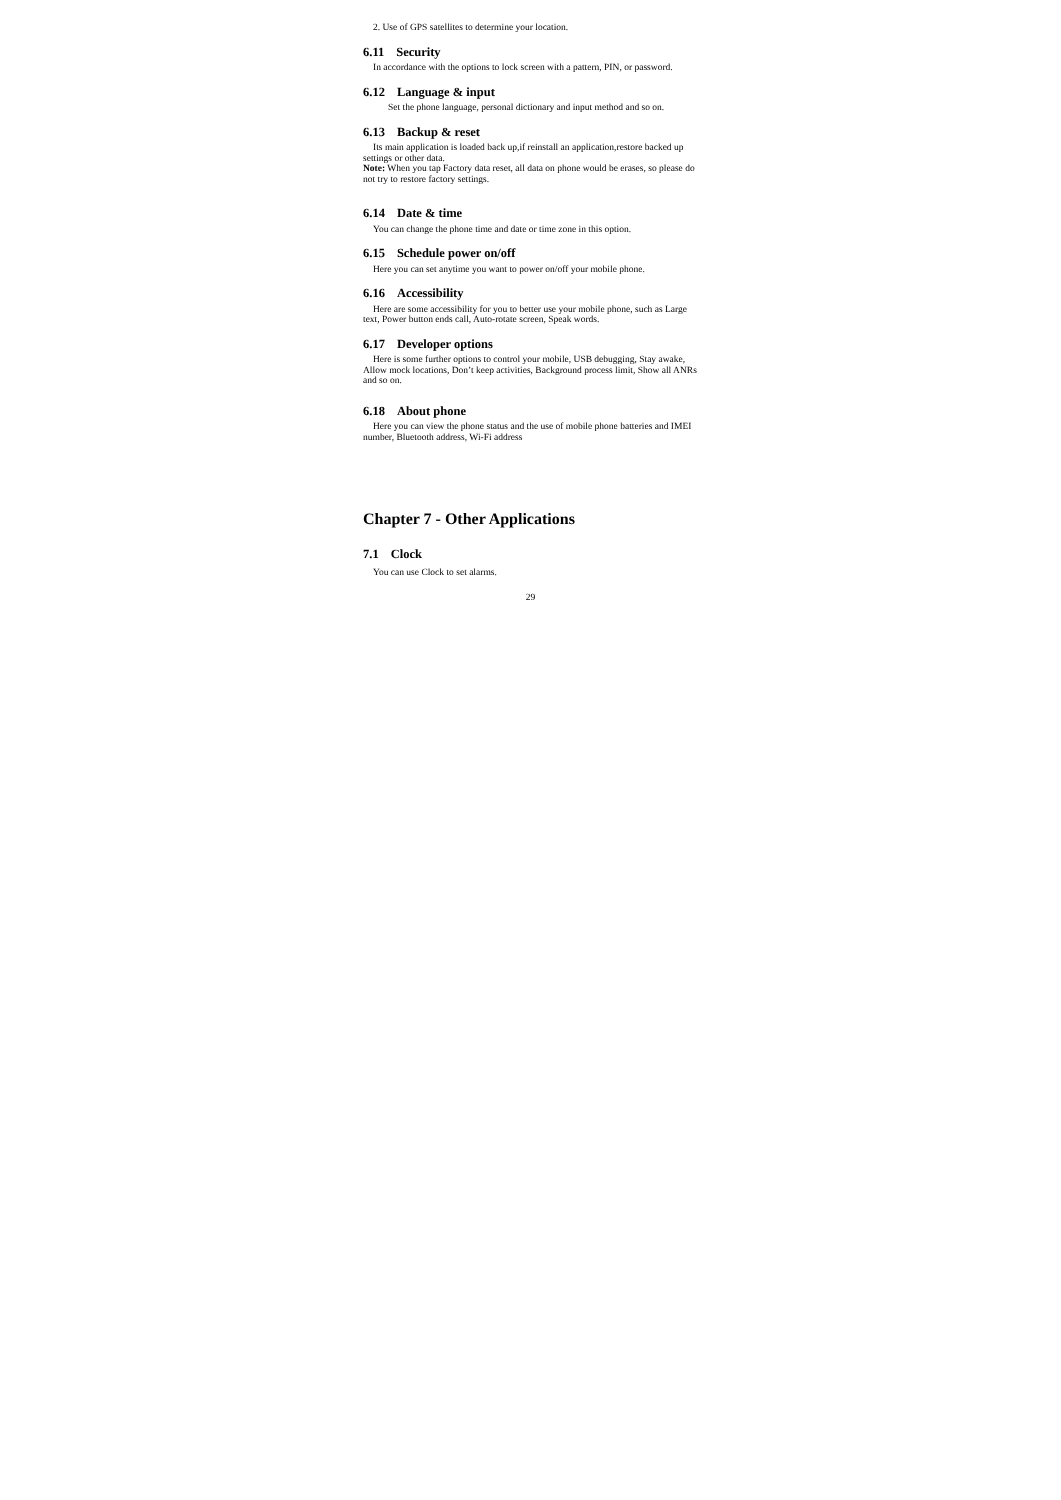2. Use of GPS satellites to determine your location.
6.11 Security
In accordance with the options to lock screen with a pattern, PIN, or password.
6.12 Language & input
Set the phone language, personal dictionary and input method and so on.
6.13 Backup & reset
Its main application is loaded back up,if reinstall an application,restore backed up settings or other data.
Note: When you tap Factory data reset, all data on phone would be erases, so please do not try to restore factory settings.
6.14 Date & time
You can change the phone time and date or time zone in this option.
6.15 Schedule power on/off
Here you can set anytime you want to power on/off your mobile phone.
6.16 Accessibility
Here are some accessibility for you to better use your mobile phone, such as Large text, Power button ends call, Auto-rotate screen, Speak words.
6.17 Developer options
Here is some further options to control your mobile, USB debugging, Stay awake, Allow mock locations, Don’t keep activities, Background process limit, Show all ANRs and so on.
6.18 About phone
Here you can view the phone status and the use of mobile phone batteries and IMEI number, Bluetooth address, Wi-Fi address
Chapter 7 - Other Applications
7.1 Clock
You can use Clock to set alarms.
29